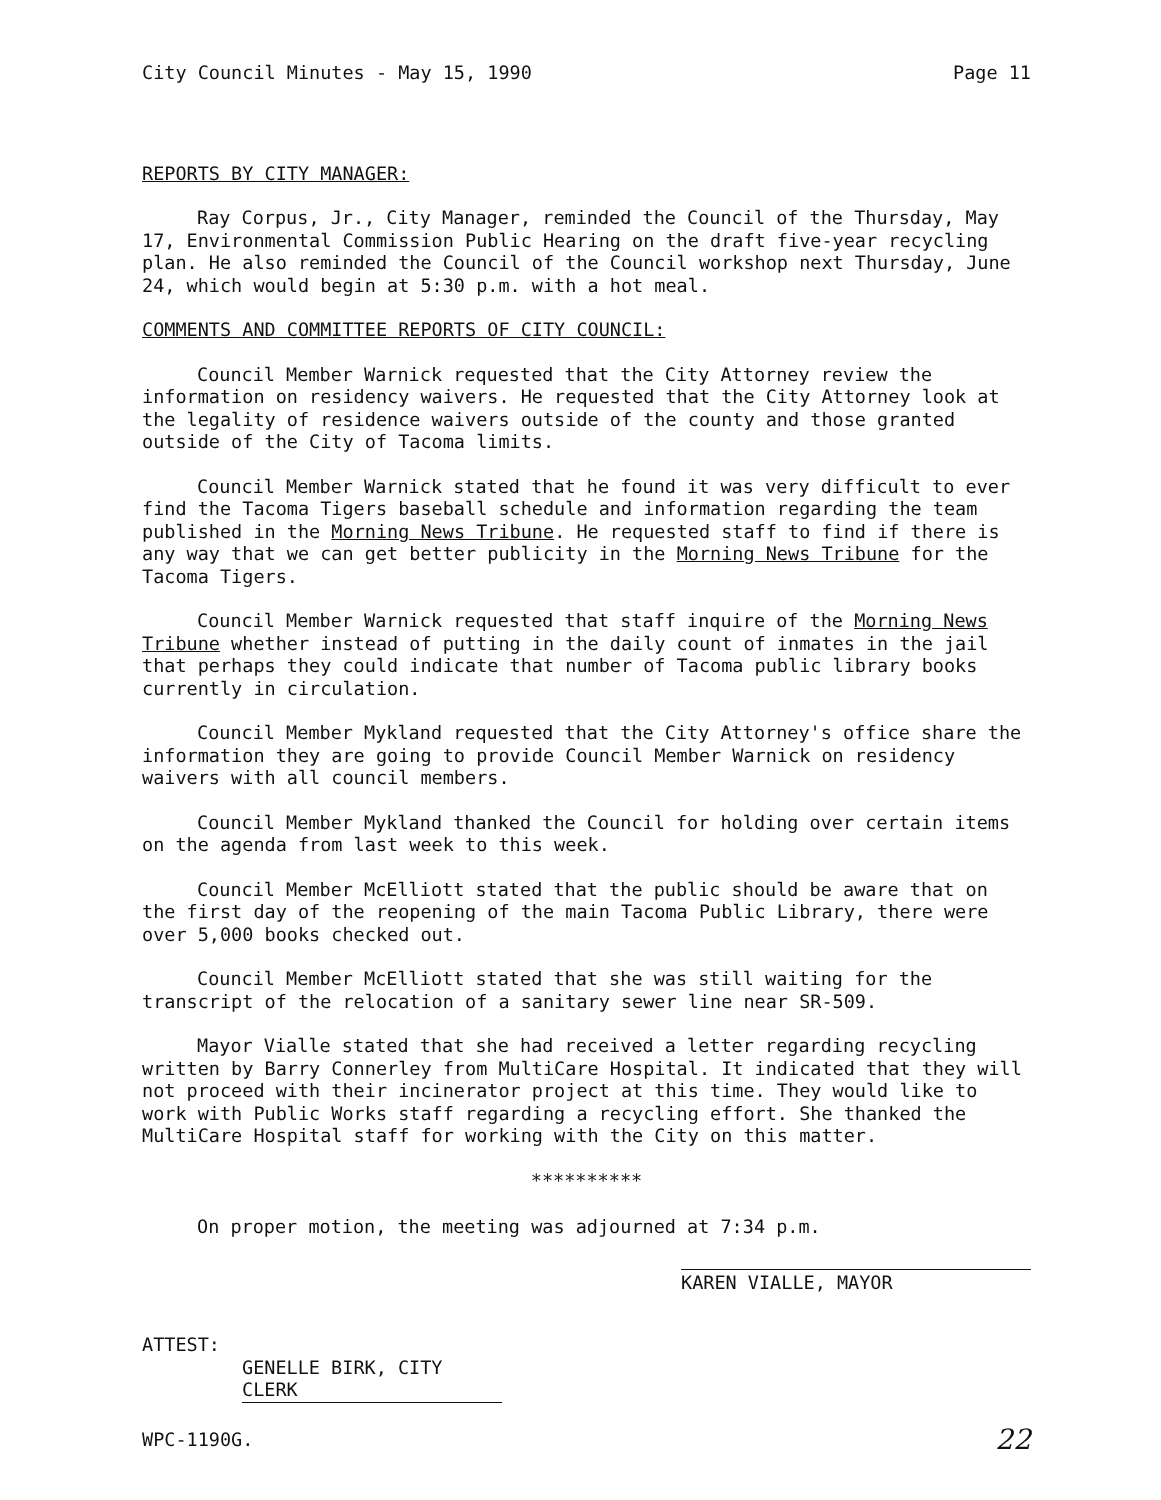City Council Minutes - May 15, 1990 Page 11
REPORTS BY CITY MANAGER:
Ray Corpus, Jr., City Manager, reminded the Council of the Thursday, May 17, Environmental Commission Public Hearing on the draft five-year recycling plan. He also reminded the Council of the Council workshop next Thursday, June 24, which would begin at 5:30 p.m. with a hot meal.
COMMENTS AND COMMITTEE REPORTS OF CITY COUNCIL:
Council Member Warnick requested that the City Attorney review the information on residency waivers. He requested that the City Attorney look at the legality of residence waivers outside of the county and those granted outside of the City of Tacoma limits.
Council Member Warnick stated that he found it was very difficult to ever find the Tacoma Tigers baseball schedule and information regarding the team published in the Morning News Tribune. He requested staff to find if there is any way that we can get better publicity in the Morning News Tribune for the Tacoma Tigers.
Council Member Warnick requested that staff inquire of the Morning News Tribune whether instead of putting in the daily count of inmates in the jail that perhaps they could indicate that number of Tacoma public library books currently in circulation.
Council Member Mykland requested that the City Attorney's office share the information they are going to provide Council Member Warnick on residency waivers with all council members.
Council Member Mykland thanked the Council for holding over certain items on the agenda from last week to this week.
Council Member McElliott stated that the public should be aware that on the first day of the reopening of the main Tacoma Public Library, there were over 5,000 books checked out.
Council Member McElliott stated that she was still waiting for the transcript of the relocation of a sanitary sewer line near SR-509.
Mayor Vialle stated that she had received a letter regarding recycling written by Barry Connerley from MultiCare Hospital. It indicated that they will not proceed with their incinerator project at this time. They would like to work with Public Works staff regarding a recycling effort. She thanked the MultiCare Hospital staff for working with the City on this matter.
**********
On proper motion, the meeting was adjourned at 7:34 p.m.
KAREN VIALLE, MAYOR
ATTEST:
GENELLE BIRK, CITY CLERK
WPC-1190G. 22